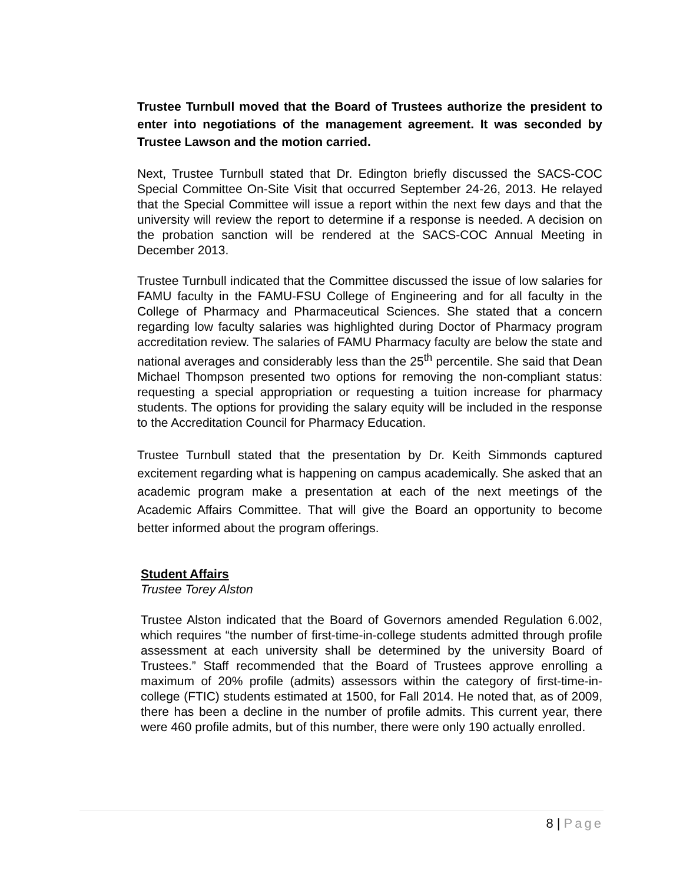Trustee Turnbull moved that the Board of Trustees authorize the president to enter into negotiations of the management agreement. It was seconded by Trustee Lawson and the motion carried.
Next, Trustee Turnbull stated that Dr. Edington briefly discussed the SACS-COC Special Committee On-Site Visit that occurred September 24-26, 2013. He relayed that the Special Committee will issue a report within the next few days and that the university will review the report to determine if a response is needed. A decision on the probation sanction will be rendered at the SACS-COC Annual Meeting in December 2013.
Trustee Turnbull indicated that the Committee discussed the issue of low salaries for FAMU faculty in the FAMU-FSU College of Engineering and for all faculty in the College of Pharmacy and Pharmaceutical Sciences. She stated that a concern regarding low faculty salaries was highlighted during Doctor of Pharmacy program accreditation review. The salaries of FAMU Pharmacy faculty are below the state and national averages and considerably less than the 25<sup>th</sup> percentile. She said that Dean Michael Thompson presented two options for removing the non-compliant status: requesting a special appropriation or requesting a tuition increase for pharmacy students. The options for providing the salary equity will be included in the response to the Accreditation Council for Pharmacy Education.
Trustee Turnbull stated that the presentation by Dr. Keith Simmonds captured excitement regarding what is happening on campus academically. She asked that an academic program make a presentation at each of the next meetings of the Academic Affairs Committee. That will give the Board an opportunity to become better informed about the program offerings.
Student Affairs
Trustee Torey Alston
Trustee Alston indicated that the Board of Governors amended Regulation 6.002, which requires “the number of first-time-in-college students admitted through profile assessment at each university shall be determined by the university Board of Trustees.” Staff recommended that the Board of Trustees approve enrolling a maximum of 20% profile (admits) assessors within the category of first-time-in-college (FTIC) students estimated at 1500, for Fall 2014. He noted that, as of 2009, there has been a decline in the number of profile admits. This current year, there were 460 profile admits, but of this number, there were only 190 actually enrolled.
8 | Page